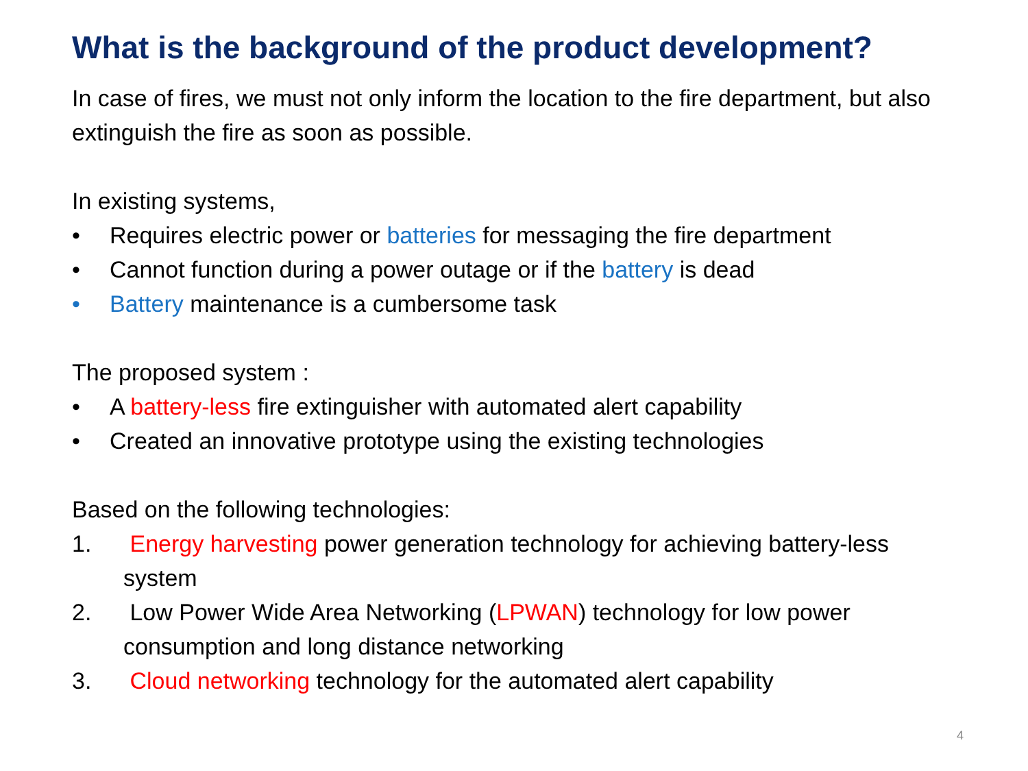What is the background of the product development?
In case of fires, we must not only inform the location to the fire department, but also extinguish the fire as soon as possible.
In existing systems,
• Requires electric power or batteries for messaging the fire department
• Cannot function during a power outage or if the battery is dead
• Battery maintenance is a cumbersome task
The proposed system :
• A battery-less fire extinguisher with automated alert capability
• Created an innovative prototype using the existing technologies
Based on the following technologies:
1. Energy harvesting power generation technology for achieving battery-less system
2. Low Power Wide Area Networking (LPWAN) technology for low power consumption and long distance networking
3. Cloud networking technology for the automated alert capability
4